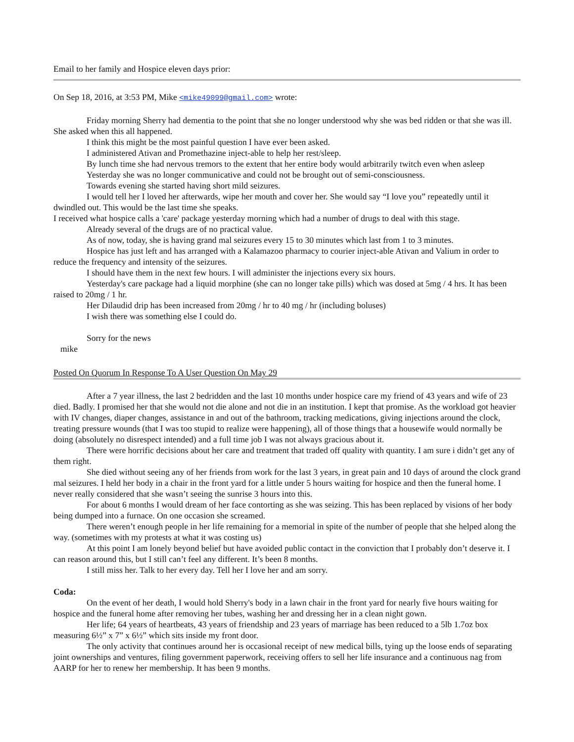Email to her family and Hospice eleven days prior:
On Sep 18, 2016, at 3:53 PM, Mike <mike49099@gmail.com> wrote:
Friday morning Sherry had dementia to the point that she no longer understood why she was bed ridden or that she was ill. She asked when this all happened.
I think this might be the most painful question I have ever been asked.
I administered Ativan and Promethazine inject-able to help her rest/sleep.
By lunch time she had nervous tremors to the extent that her entire body would arbitrarily twitch even when asleep
Yesterday she was no longer communicative and could not be brought out of semi-consciousness.
Towards evening she started having short mild seizures.
I would tell her I loved her afterwards, wipe her mouth and cover her. She would say “I love you” repeatedly until it dwindled out. This would be the last time she speaks.
I received what hospice calls a 'care' package yesterday morning which had a number of drugs to deal with this stage.
Already several of the drugs are of no practical value.
As of now, today, she is having grand mal seizures every 15 to 30 minutes which last from 1 to 3 minutes.
Hospice has just left and has arranged with a Kalamazoo pharmacy to courier inject-able Ativan and Valium in order to reduce the frequency and intensity of the seizures.
I should have them in the next few hours. I will administer the injections every six hours.
Yesterday's care package had a liquid morphine (she can no longer take pills) which was dosed at 5mg / 4 hrs. It has been raised to 20mg / 1 hr.
Her Dilaudid drip has been increased from 20mg / hr to 40 mg / hr (including boluses)
I wish there was something else I could do.
Sorry for the news
mike
Posted On Quorum In Response To A User Question On May 29
After a 7 year illness, the last 2 bedridden and the last 10 months under hospice care my friend of 43 years and wife of 23 died. Badly. I promised her that she would not die alone and not die in an institution. I kept that promise. As the workload got heavier with IV changes, diaper changes, assistance in and out of the bathroom, tracking medications, giving injections around the clock, treating pressure wounds (that I was too stupid to realize were happening), all of those things that a housewife would normally be doing (absolutely no disrespect intended) and a full time job I was not always gracious about it.
There were horrific decisions about her care and treatment that traded off quality with quantity. I am sure i didn’t get any of them right.
She died without seeing any of her friends from work for the last 3 years, in great pain and 10 days of around the clock grand mal seizures. I held her body in a chair in the front yard for a little under 5 hours waiting for hospice and then the funeral home. I never really considered that she wasn’t seeing the sunrise 3 hours into this.
For about 6 months I would dream of her face contorting as she was seizing. This has been replaced by visions of her body being dumped into a furnace. On one occasion she screamed.
There weren’t enough people in her life remaining for a memorial in spite of the number of people that she helped along the way. (sometimes with my protests at what it was costing us)
At this point I am lonely beyond belief but have avoided public contact in the conviction that I probably don’t deserve it. I can reason around this, but I still can’t feel any different. It’s been 8 months.
I still miss her. Talk to her every day. Tell her I love her and am sorry.
Coda:
On the event of her death, I would hold Sherry's body in a lawn chair in the front yard for nearly five hours waiting for hospice and the funeral home after removing her tubes, washing her and dressing her in a clean night gown.
Her life; 64 years of heartbeats, 43 years of friendship and 23 years of marriage has been reduced to a 5lb 1.7oz box measuring 6½” x 7” x 6½” which sits inside my front door.
The only activity that continues around her is occasional receipt of new medical bills, tying up the loose ends of separating joint ownerships and ventures, filing government paperwork, receiving offers to sell her life insurance and a continuous nag from AARP for her to renew her membership. It has been 9 months.